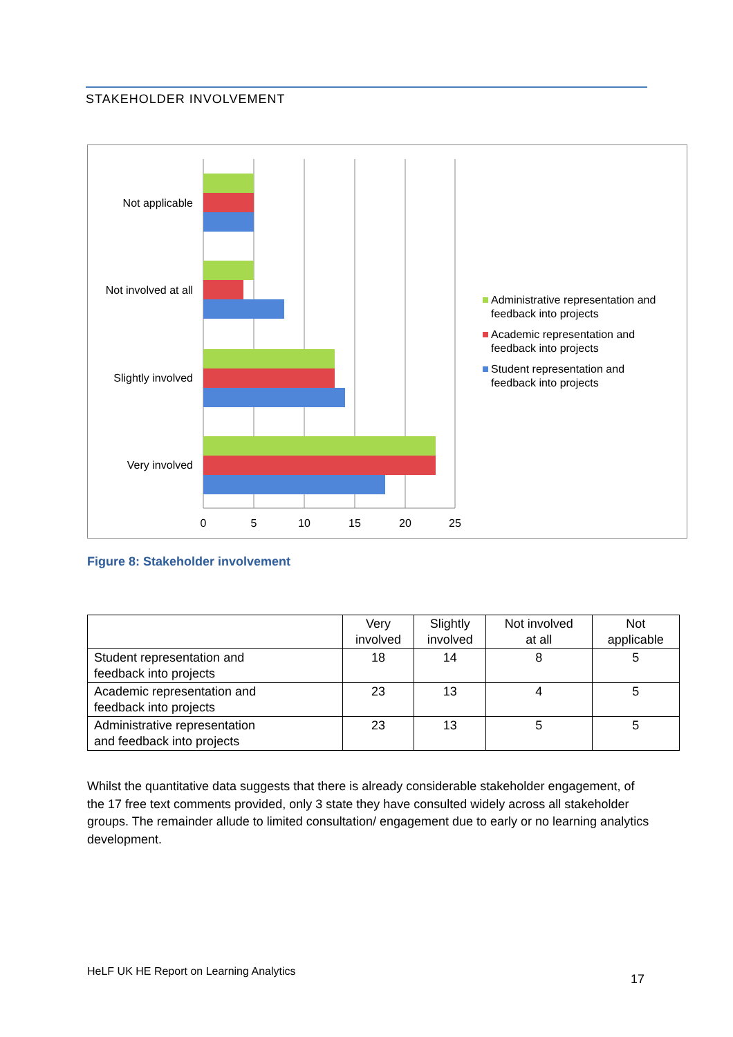STAKEHOLDER INVOLVEMENT
Not applicable
Not involved at all
Slightly involved
Very involved
0
5
10
15
20
25
Administrative representation and
feedback into projects
Academic representation and
feedback into projects
Student representation and
feedback into projects
Figure 8: Stakeholder involvement
| | Very involved | Slightly involved | Not involved at all | Not applicable |
| --- | --- | --- | --- | --- |
| Student representation and feedback into projects | 18 | 14 | 8 | 5 |
| Academic representation and feedback into projects | 23 | 13 | 4 | 5 |
| Administrative representation and feedback into projects | 23 | 13 | 5 | 5 |
Whilst the quantitative data suggests that there is already considerable stakeholder engagement, of the 17 free text comments provided, only 3 state they have consulted widely across all stakeholder groups. The remainder allude to limited consultation/ engagement due to early or no learning analytics development.
HeLF UK HE Report on Learning Analytics
17